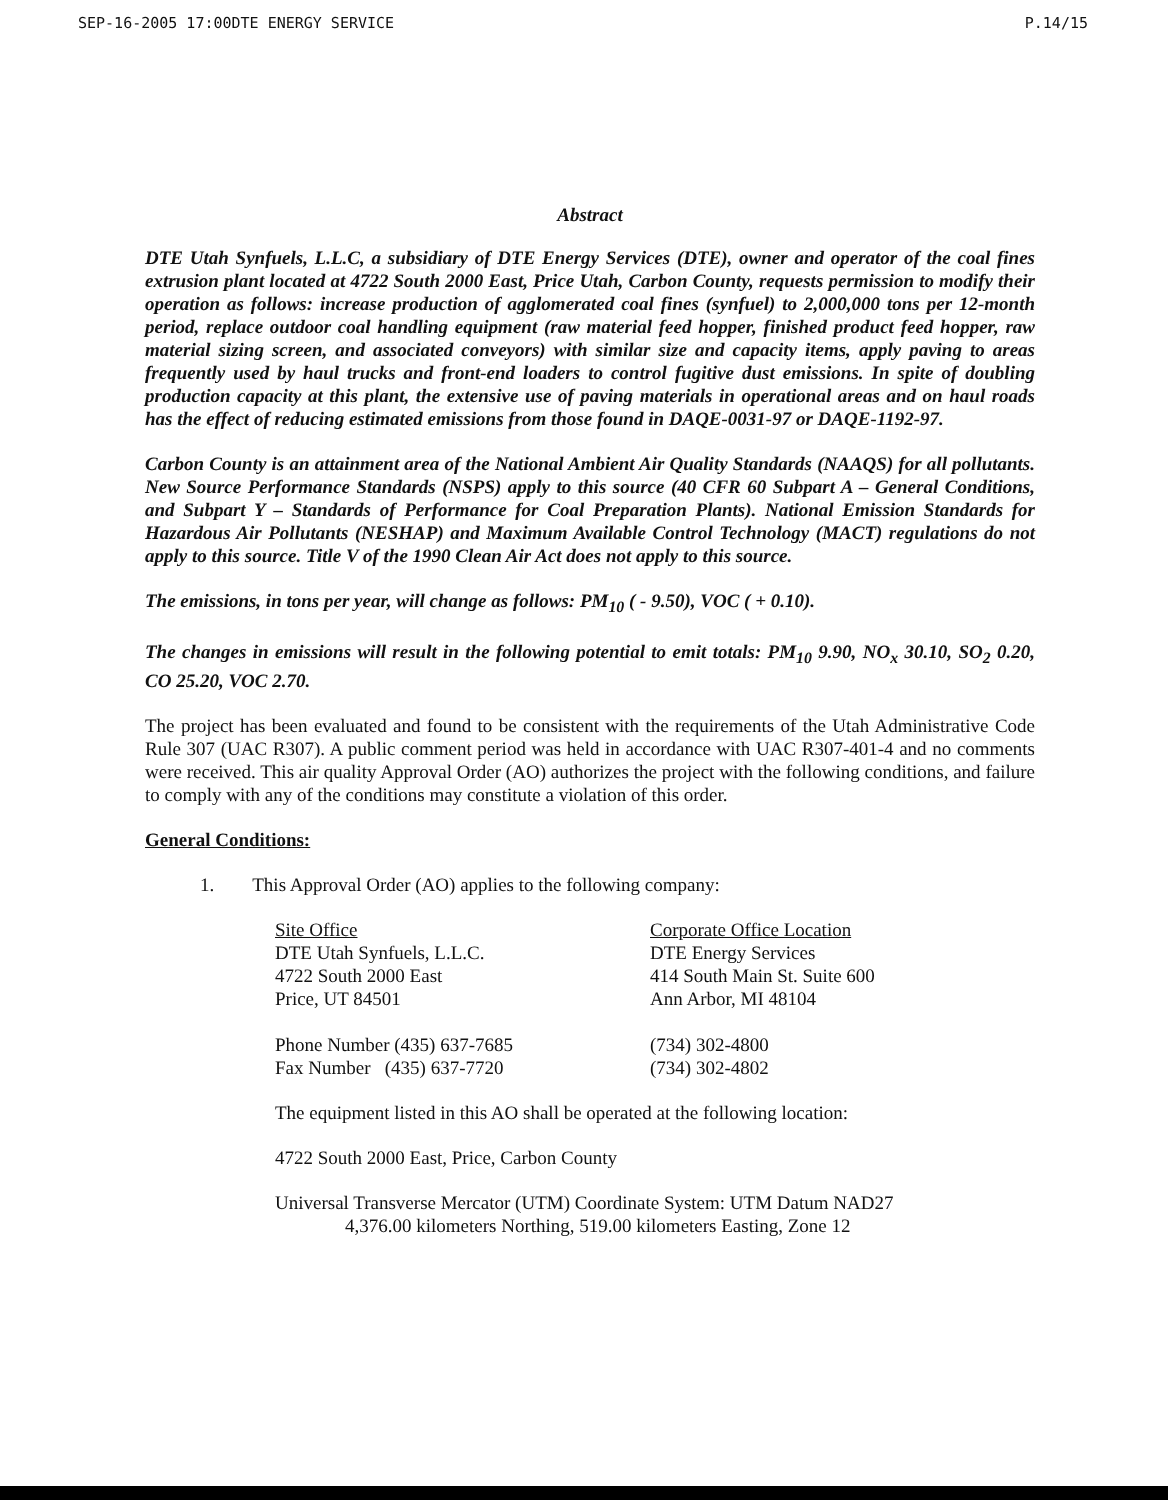SEP-16-2005 17:00 DTE ENERGY SERVICE P.14/15
Abstract
DTE Utah Synfuels, L.L.C, a subsidiary of DTE Energy Services (DTE), owner and operator of the coal fines extrusion plant located at 4722 South 2000 East, Price Utah, Carbon County, requests permission to modify their operation as follows: increase production of agglomerated coal fines (synfuel) to 2,000,000 tons per 12-month period, replace outdoor coal handling equipment (raw material feed hopper, finished product feed hopper, raw material sizing screen, and associated conveyors) with similar size and capacity items, apply paving to areas frequently used by haul trucks and front-end loaders to control fugitive dust emissions. In spite of doubling production capacity at this plant, the extensive use of paving materials in operational areas and on haul roads has the effect of reducing estimated emissions from those found in DAQE-0031-97 or DAQE-1192-97.
Carbon County is an attainment area of the National Ambient Air Quality Standards (NAAQS) for all pollutants. New Source Performance Standards (NSPS) apply to this source (40 CFR 60 Subpart A – General Conditions, and Subpart Y – Standards of Performance for Coal Preparation Plants). National Emission Standards for Hazardous Air Pollutants (NESHAP) and Maximum Available Control Technology (MACT) regulations do not apply to this source. Title V of the 1990 Clean Air Act does not apply to this source.
The emissions, in tons per year, will change as follows: PM<sub>10</sub> ( - 9.50), VOC ( + 0.10).
The changes in emissions will result in the following potential to emit totals: PM<sub>10</sub> 9.90, NO<sub>x</sub> 30.10, SO<sub>2</sub> 0.20, CO 25.20, VOC 2.70.
The project has been evaluated and found to be consistent with the requirements of the Utah Administrative Code Rule 307 (UAC R307). A public comment period was held in accordance with UAC R307-401-4 and no comments were received. This air quality Approval Order (AO) authorizes the project with the following conditions, and failure to comply with any of the conditions may constitute a violation of this order.
General Conditions:
1. This Approval Order (AO) applies to the following company:
Site Office
DTE Utah Synfuels, L.L.C.
4722 South 2000 East
Price, UT 84501
Phone Number (435) 637-7685
Fax Number (435) 637-7720
Corporate Office Location
DTE Energy Services
414 South Main St. Suite 600
Ann Arbor, MI 48104
(734) 302-4800
(734) 302-4802
The equipment listed in this AO shall be operated at the following location:
4722 South 2000 East, Price, Carbon County
Universal Transverse Mercator (UTM) Coordinate System: UTM Datum NAD27
4,376.00 kilometers Northing, 519.00 kilometers Easting, Zone 12